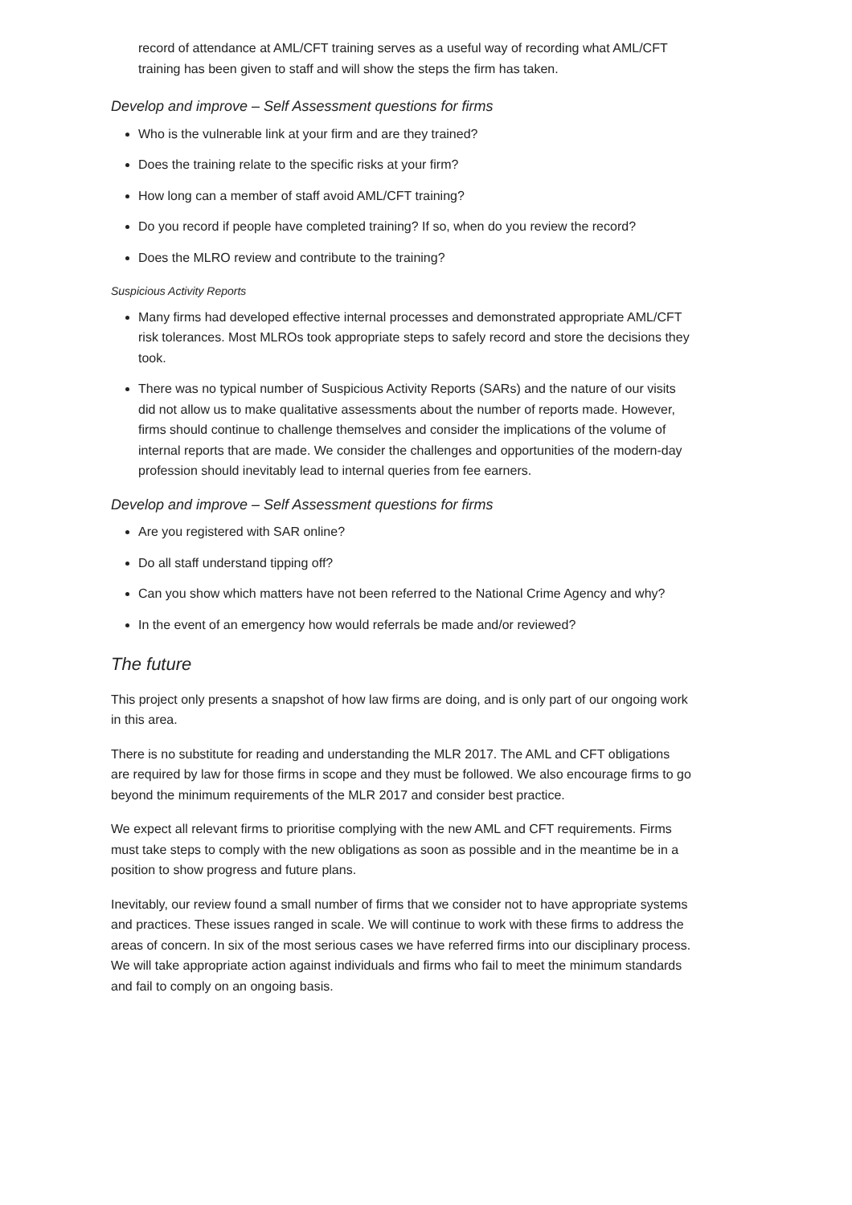record of attendance at AML/CFT training serves as a useful way of recording what AML/CFT training has been given to staff and will show the steps the firm has taken.
Develop and improve – Self Assessment questions for firms
Who is the vulnerable link at your firm and are they trained?
Does the training relate to the specific risks at your firm?
How long can a member of staff avoid AML/CFT training?
Do you record if people have completed training? If so, when do you review the record?
Does the MLRO review and contribute to the training?
Suspicious Activity Reports
Many firms had developed effective internal processes and demonstrated appropriate AML/CFT risk tolerances. Most MLROs took appropriate steps to safely record and store the decisions they took.
There was no typical number of Suspicious Activity Reports (SARs) and the nature of our visits did not allow us to make qualitative assessments about the number of reports made. However, firms should continue to challenge themselves and consider the implications of the volume of internal reports that are made. We consider the challenges and opportunities of the modern-day profession should inevitably lead to internal queries from fee earners.
Develop and improve – Self Assessment questions for firms
Are you registered with SAR online?
Do all staff understand tipping off?
Can you show which matters have not been referred to the National Crime Agency and why?
In the event of an emergency how would referrals be made and/or reviewed?
The future
This project only presents a snapshot of how law firms are doing, and is only part of our ongoing work in this area.
There is no substitute for reading and understanding the MLR 2017. The AML and CFT obligations are required by law for those firms in scope and they must be followed. We also encourage firms to go beyond the minimum requirements of the MLR 2017 and consider best practice.
We expect all relevant firms to prioritise complying with the new AML and CFT requirements. Firms must take steps to comply with the new obligations as soon as possible and in the meantime be in a position to show progress and future plans.
Inevitably, our review found a small number of firms that we consider not to have appropriate systems and practices. These issues ranged in scale. We will continue to work with these firms to address the areas of concern. In six of the most serious cases we have referred firms into our disciplinary process. We will take appropriate action against individuals and firms who fail to meet the minimum standards and fail to comply on an ongoing basis.